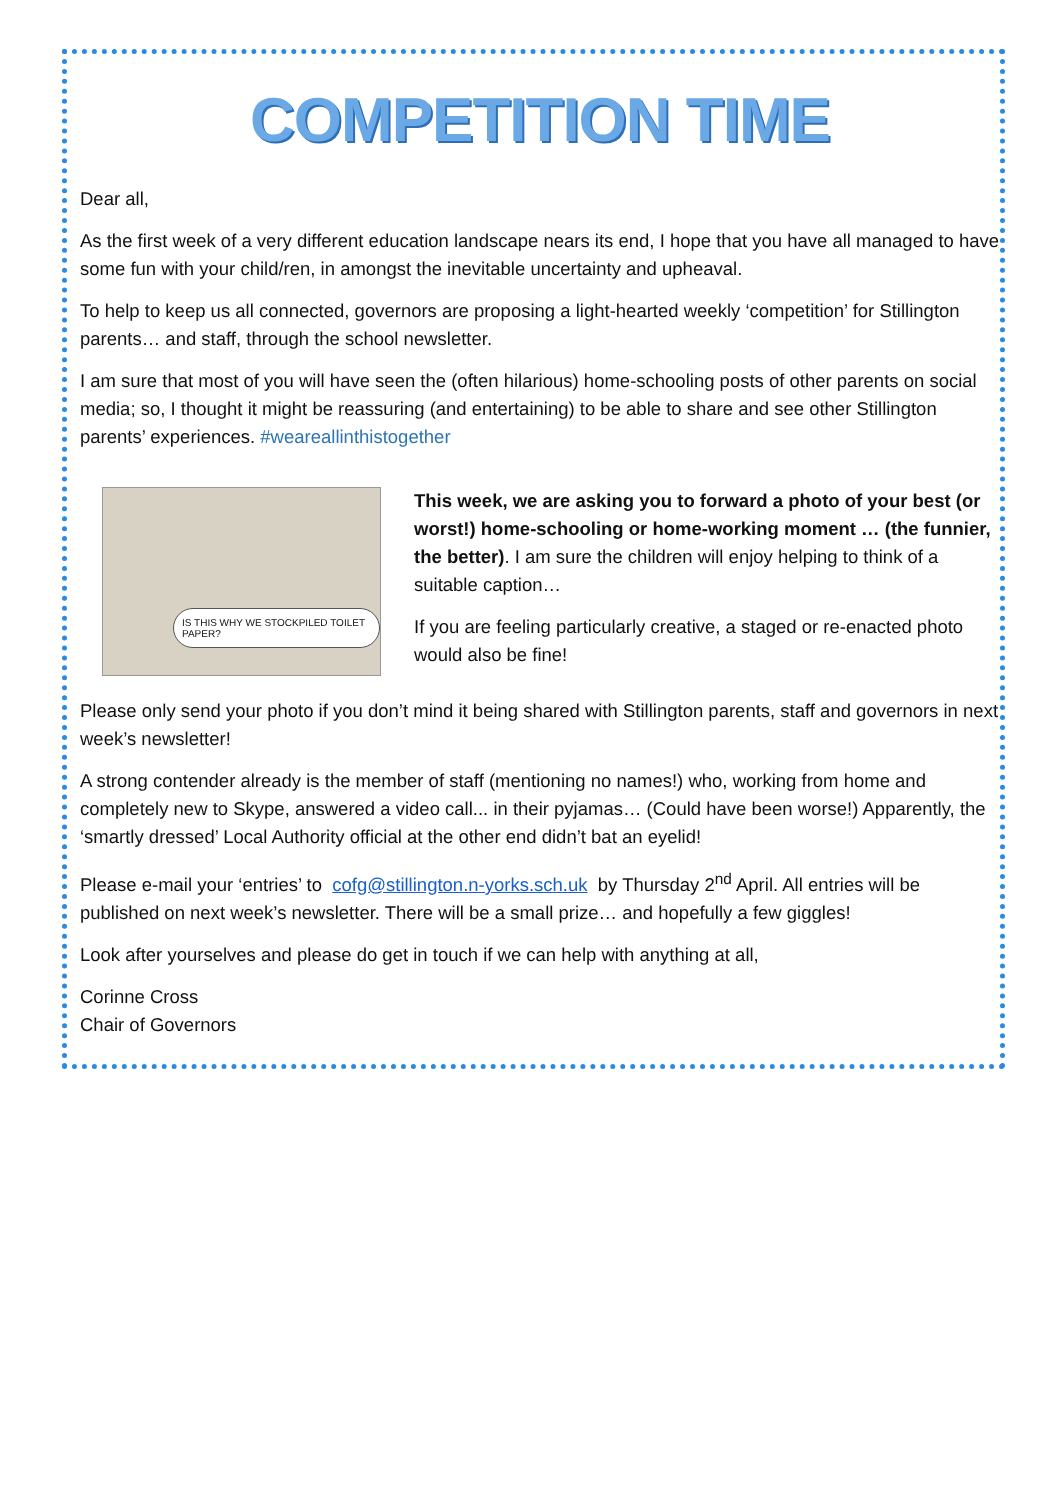COMPETITION TIME
Dear all,
As the first week of a very different education landscape nears its end, I hope that you have all managed to have some fun with your child/ren, in amongst the inevitable uncertainty and upheaval.
To help to keep us all connected, governors are proposing a light-hearted weekly ‘competition’ for Stillington parents… and staff, through the school newsletter.
I am sure that most of you will have seen the (often hilarious) home-schooling posts of other parents on social media; so, I thought it might be reassuring (and entertaining) to be able to share and see other Stillington parents’ experiences. #weareallinthistogether
IS THIS WHY WE STOCKPILED TOILET PAPER?
This week, we are asking you to forward a photo of your best (or worst!) home-schooling or home-working moment … (the funnier, the better). I am sure the children will enjoy helping to think of a suitable caption…
If you are feeling particularly creative, a staged or re-enacted photo would also be fine!
Please only send your photo if you don’t mind it being shared with Stillington parents, staff and governors in next week’s newsletter!
A strong contender already is the member of staff (mentioning no names!) who, working from home and completely new to Skype, answered a video call... in their pyjamas… (Could have been worse!) Apparently, the ‘smartly dressed’ Local Authority official at the other end didn’t bat an eyelid!
Please e-mail your ‘entries’ to cofg@stillington.n-yorks.sch.uk by Thursday 2<sup>nd</sup> April. All entries will be published on next week’s newsletter. There will be a small prize… and hopefully a few giggles!
Look after yourselves and please do get in touch if we can help with anything at all,
Corinne Cross
Chair of Governors